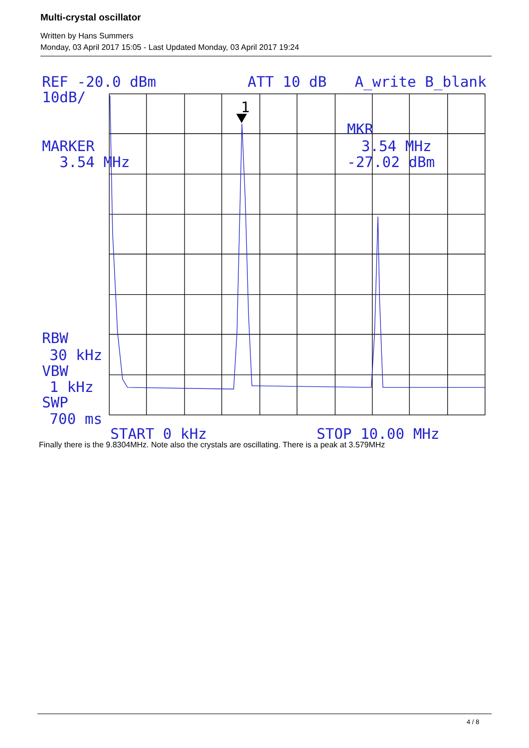Multi-crystal oscillator
Written by Hans Summers
Monday, 03 April 2017 15:05 - Last Updated Monday, 03 April 2017 19:24
REF -20.0 dBm
ATT 10 dB
A_write B_blank
10dB/
MARKER
3.54 MHz
MKR
3.54 MHz
-27.02 dBm
RBW
30 kHz
VBW
1 kHz
SWP
700 ms
START 0 kHz
STOP 10.00 MHz
1
Finally there is the 9.8304MHz. Note also the crystals are oscillating. There is a peak at 3.579MHz
4 / 8